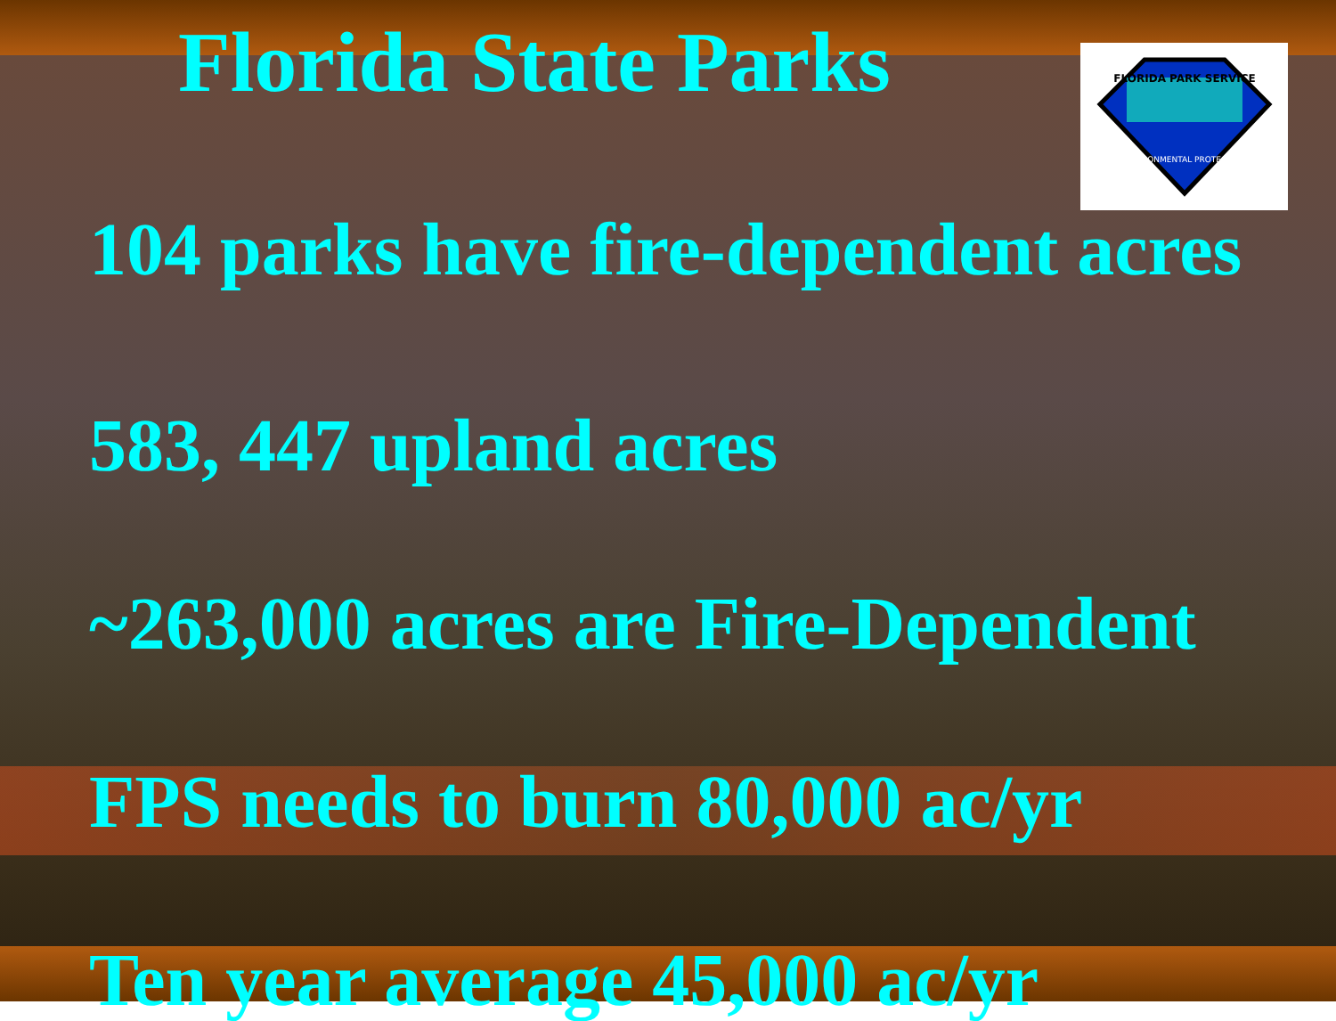FLORIDA PARK SERVICE
ENVIRONMENTAL PROTECTION
Florida State Parks
104 parks have fire-dependent acres
583, 447 upland acres
~263,000 acres are Fire-Dependent
FPS needs to burn 80,000 ac/yr
Ten year average 45,000 ac/yr